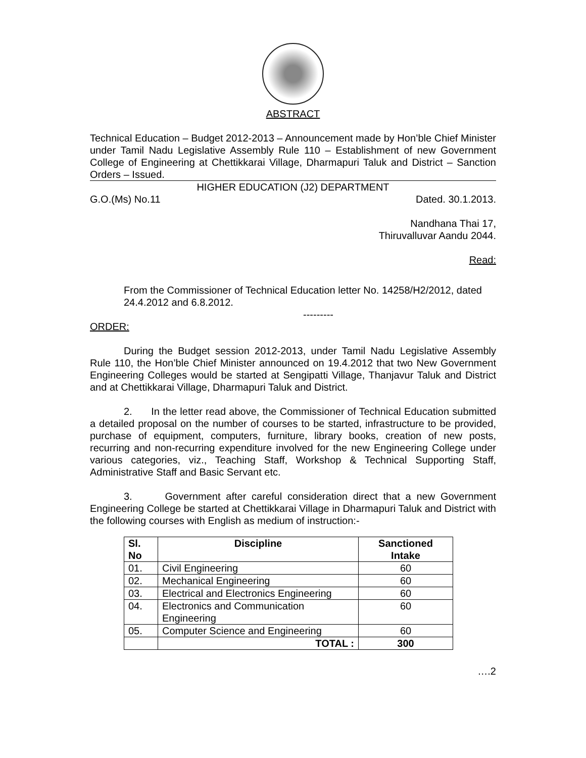ABSTRACT
Technical Education – Budget 2012-2013 – Announcement made by Hon’ble Chief Minister under Tamil Nadu Legislative Assembly Rule 110 – Establishment of new Government College of Engineering at Chettikkarai Village, Dharmapuri Taluk and District – Sanction Orders – Issued.
HIGHER EDUCATION (J2) DEPARTMENT
G.O.(Ms) No.11 Dated. 30.1.2013.
Nandhana Thai 17,
Thiruvalluvar Aandu 2044.
Read:
From the Commissioner of Technical Education letter No. 14258/H2/2012, dated 24.4.2012 and 6.8.2012.
---------
ORDER:
During the Budget session 2012-2013, under Tamil Nadu Legislative Assembly Rule 110, the Hon’ble Chief Minister announced on 19.4.2012 that two New Government Engineering Colleges would be started at Sengipatti Village, Thanjavur Taluk and District and at Chettikkarai Village, Dharmapuri Taluk and District.
2. In the letter read above, the Commissioner of Technical Education submitted a detailed proposal on the number of courses to be started, infrastructure to be provided, purchase of equipment, computers, furniture, library books, creation of new posts, recurring and non-recurring expenditure involved for the new Engineering College under various categories, viz., Teaching Staff, Workshop & Technical Supporting Staff, Administrative Staff and Basic Servant etc.
3. Government after careful consideration direct that a new Government Engineering College be started at Chettikkarai Village in Dharmapuri Taluk and District with the following courses with English as medium of instruction:-
| Sl. No | Discipline | Sanctioned Intake |
| --- | --- | --- |
| 01. | Civil Engineering | 60 |
| 02. | Mechanical Engineering | 60 |
| 03. | Electrical and Electronics Engineering | 60 |
| 04. | Electronics and Communication Engineering | 60 |
| 05. | Computer Science and Engineering | 60 |
| | TOTAL : | 300 |
….2